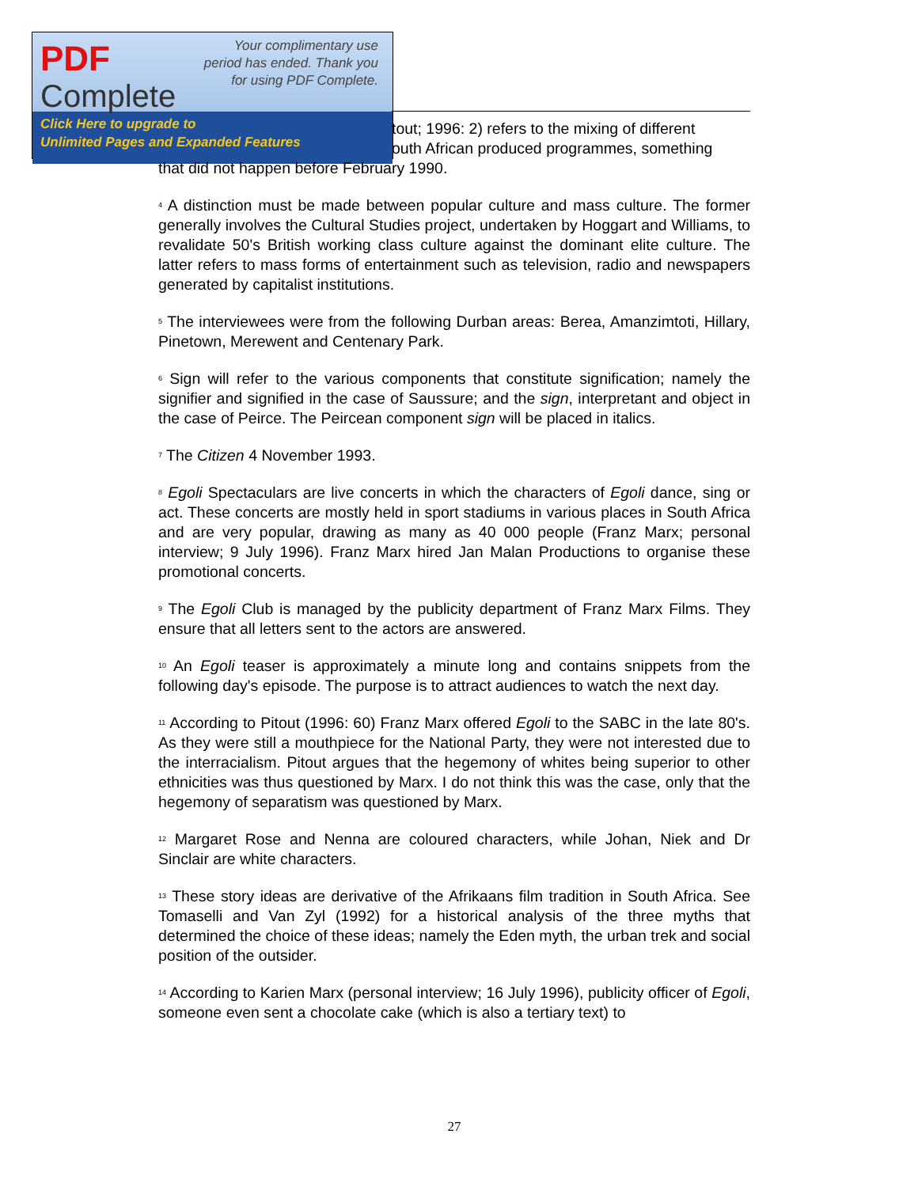PDF
Complete
Your complimentary use period has ended. Thank you for using PDF Complete.
Click Here to upgrade to
Unlimited Pages and Expanded Features
tout; 1996: 2) refers to the mixing of different
outh African produced programmes, something
that did not happen before February 1990.
<sup>4</sup> A distinction must be made between popular culture and mass culture. The former generally involves the Cultural Studies project, undertaken by Hoggart and Williams, to revalidate 50's British working class culture against the dominant elite culture. The latter refers to mass forms of entertainment such as television, radio and newspapers generated by capitalist institutions.
<sup>5</sup> The interviewees were from the following Durban areas: Berea, Amanzimtoti, Hillary, Pinetown, Merewent and Centenary Park.
<sup>6</sup> Sign will refer to the various components that constitute signification; namely the signifier and signified in the case of Saussure; and the sign, interpretant and object in the case of Peirce. The Peircean component sign will be placed in italics.
<sup>7</sup> The Citizen 4 November 1993.
<sup>8</sup> Egoli Spectaculars are live concerts in which the characters of Egoli dance, sing or act. These concerts are mostly held in sport stadiums in various places in South Africa and are very popular, drawing as many as 40 000 people (Franz Marx; personal interview; 9 July 1996). Franz Marx hired Jan Malan Productions to organise these promotional concerts.
<sup>9</sup> The Egoli Club is managed by the publicity department of Franz Marx Films. They ensure that all letters sent to the actors are answered.
<sup>10</sup> An Egoli teaser is approximately a minute long and contains snippets from the following day's episode. The purpose is to attract audiences to watch the next day.
<sup>11</sup> According to Pitout (1996: 60) Franz Marx offered Egoli to the SABC in the late 80's. As they were still a mouthpiece for the National Party, they were not interested due to the interracialism. Pitout argues that the hegemony of whites being superior to other ethnicities was thus questioned by Marx. I do not think this was the case, only that the hegemony of separatism was questioned by Marx.
<sup>12</sup> Margaret Rose and Nenna are coloured characters, while Johan, Niek and Dr Sinclair are white characters.
<sup>13</sup> These story ideas are derivative of the Afrikaans film tradition in South Africa. See Tomaselli and Van Zyl (1992) for a historical analysis of the three myths that determined the choice of these ideas; namely the Eden myth, the urban trek and social position of the outsider.
<sup>14</sup> According to Karien Marx (personal interview; 16 July 1996), publicity officer of Egoli, someone even sent a chocolate cake (which is also a tertiary text) to
27